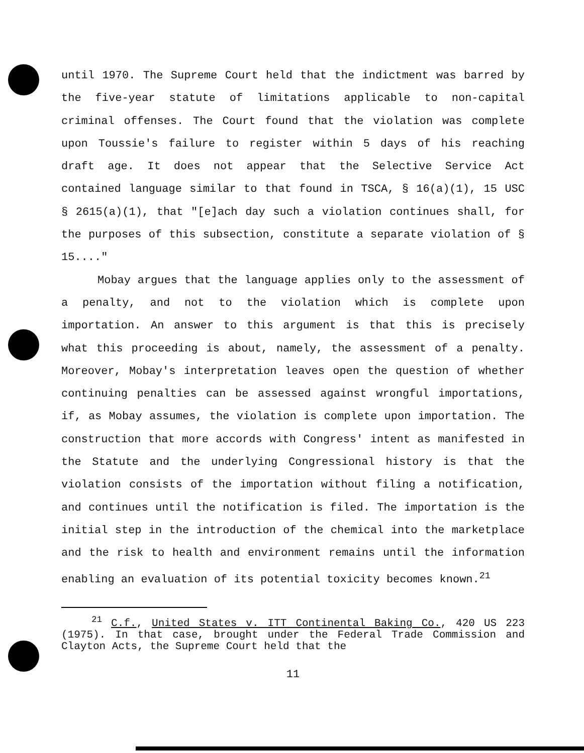until 1970. The Supreme Court held that the indictment was barred by the five-year statute of limitations applicable to non-capital criminal offenses. The Court found that the violation was complete upon Toussie's failure to register within 5 days of his reaching draft age. It does not appear that the Selective Service Act contained language similar to that found in TSCA, § 16(a)(1), 15 USC § 2615(a)(1), that "[e]ach day such a violation continues shall, for the purposes of this subsection, constitute a separate violation of § 15...."
Mobay argues that the language applies only to the assessment of a penalty, and not to the violation which is complete upon importation. An answer to this argument is that this is precisely what this proceeding is about, namely, the assessment of a penalty. Moreover, Mobay's interpretation leaves open the question of whether continuing penalties can be assessed against wrongful importations, if, as Mobay assumes, the violation is complete upon importation. The construction that more accords with Congress' intent as manifested in the Statute and the underlying Congressional history is that the violation consists of the importation without filing a notification, and continues until the notification is filed. The importation is the initial step in the introduction of the chemical into the marketplace and the risk to health and environment remains until the information enabling an evaluation of its potential toxicity becomes known.<sup>21</sup>
<sup>21</sup> C.f., United States v. ITT Continental Baking Co., 420 US 223 (1975). In that case, brought under the Federal Trade Commission and Clayton Acts, the Supreme Court held that the
11